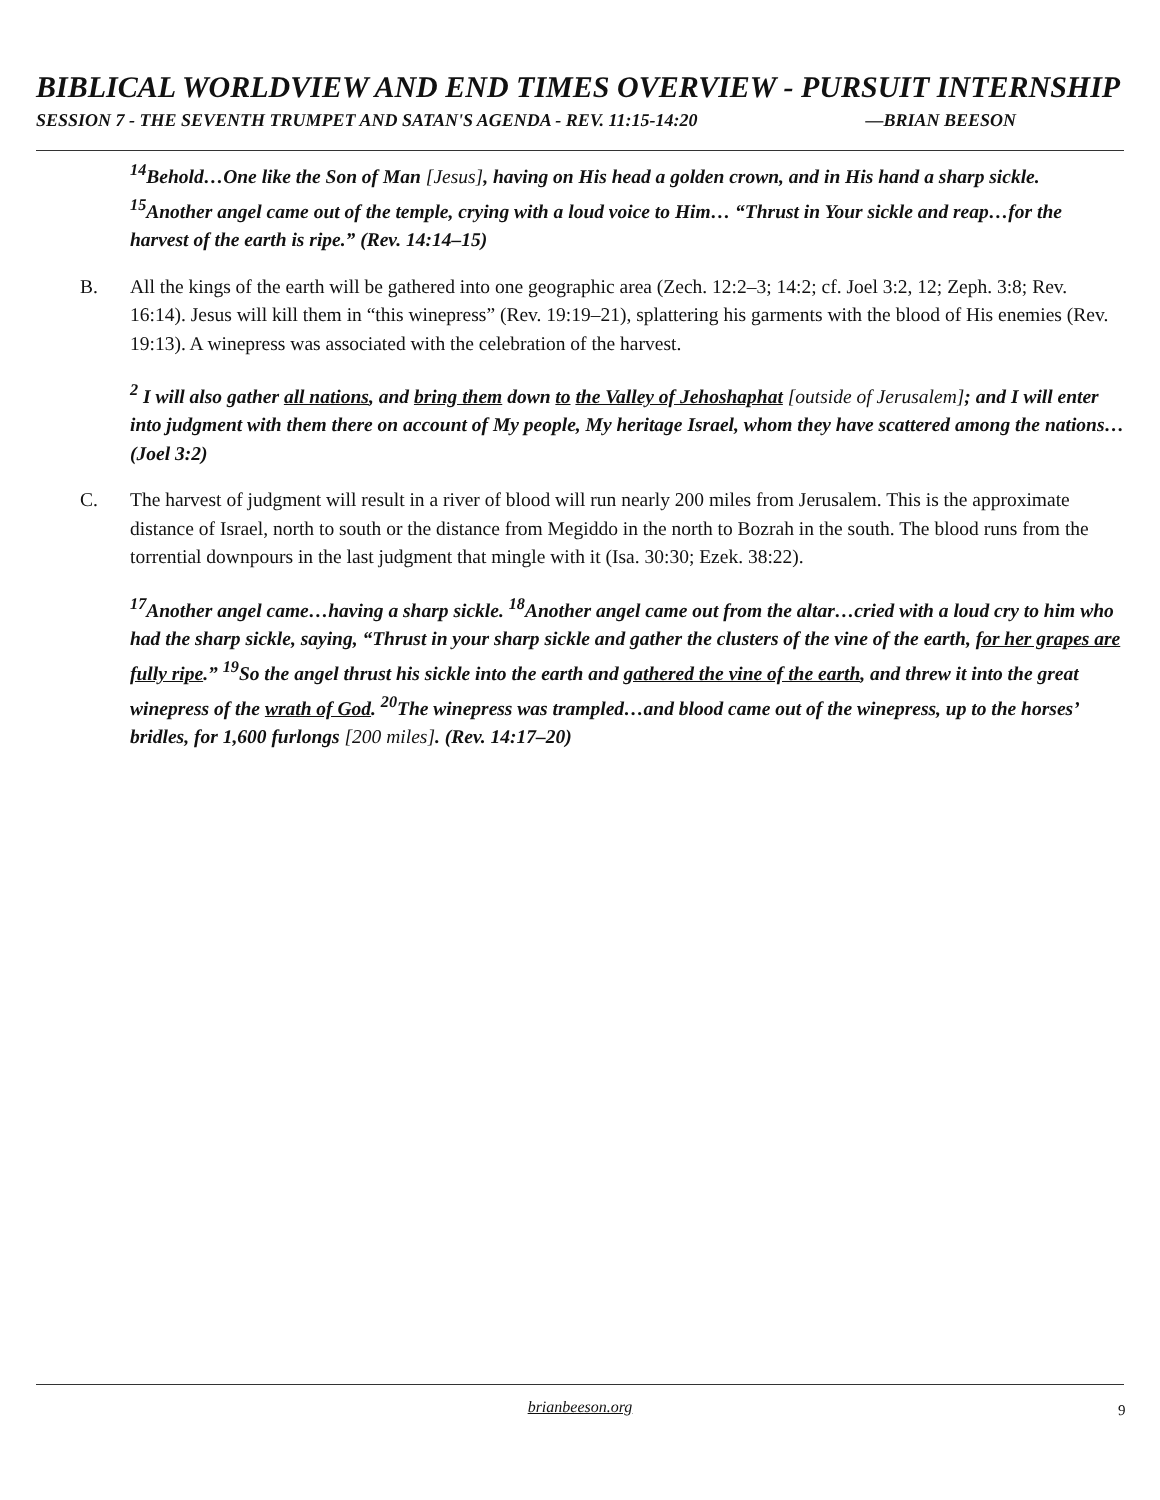BIBLICAL WORLDVIEW AND END TIMES OVERVIEW - PURSUIT INTERNSHIP
SESSION 7 - THE SEVENTH TRUMPET AND SATAN'S AGENDA - REV. 11:15-14:20 —BRIAN BEESON
<sup>14</sup> Behold…One like the Son of Man [Jesus], having on His head a golden crown, and in His hand a sharp sickle. <sup>15</sup>Another angel came out of the temple, crying with a loud voice to Him… “Thrust in Your sickle and reap…for the harvest of the earth is ripe.” (Rev. 14:14–15)
B. All the kings of the earth will be gathered into one geographic area (Zech. 12:2–3; 14:2; cf. Joel 3:2, 12; Zeph. 3:8; Rev. 16:14). Jesus will kill them in “this winepress” (Rev. 19:19–21), splattering his garments with the blood of His enemies (Rev. 19:13). A winepress was associated with the celebration of the harvest.
<sup>2</sup> I will also gather all nations, and bring them down to the Valley of Jehoshaphat [outside of Jerusalem]; and I will enter into judgment with them there on account of My people, My heritage Israel, whom they have scattered among the nations…(Joel 3:2)
C. The harvest of judgment will result in a river of blood will run nearly 200 miles from Jerusalem. This is the approximate distance of Israel, north to south or the distance from Megiddo in the north to Bozrah in the south. The blood runs from the torrential downpours in the last judgment that mingle with it (Isa. 30:30; Ezek. 38:22).
<sup>17</sup> Another angel came…having a sharp sickle. <sup>18</sup>Another angel came out from the altar…cried with a loud cry to him who had the sharp sickle, saying, “Thrust in your sharp sickle and gather the clusters of the vine of the earth, for her grapes are fully ripe.” <sup>19</sup>So the angel thrust his sickle into the earth and gathered the vine of the earth, and threw it into the great winepress of the wrath of God. <sup>20</sup>The winepress was trampled…and blood came out of the winepress, up to the horses’ bridles, for 1,600 furlongs [200 miles]. (Rev. 14:17–20)
brianbeeson.org 9